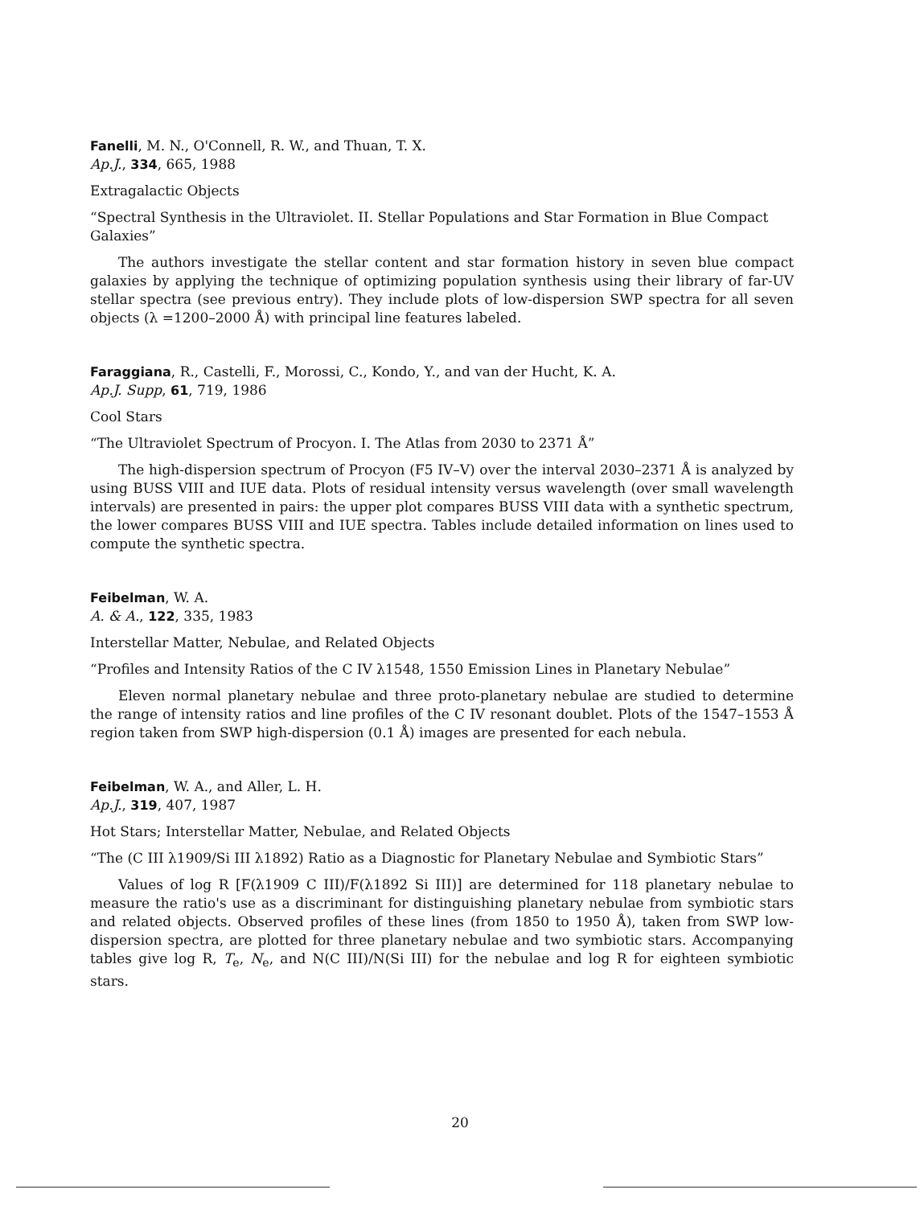Fanelli, M. N., O'Connell, R. W., and Thuan, T. X.
Ap.J., 334, 665, 1988
Extragalactic Objects
“Spectral Synthesis in the Ultraviolet. II. Stellar Populations and Star Formation in Blue Compact Galaxies”
The authors investigate the stellar content and star formation history in seven blue compact galaxies by applying the technique of optimizing population synthesis using their library of far-UV stellar spectra (see previous entry). They include plots of low-dispersion SWP spectra for all seven objects (λ =1200–2000 Å) with principal line features labeled.
Faraggiana, R., Castelli, F., Morossi, C., Kondo, Y., and van der Hucht, K. A.
Ap.J. Supp, 61, 719, 1986
Cool Stars
“The Ultraviolet Spectrum of Procyon. I. The Atlas from 2030 to 2371 Å”
The high-dispersion spectrum of Procyon (F5 IV–V) over the interval 2030–2371 Å is analyzed by using BUSS VIII and IUE data. Plots of residual intensity versus wavelength (over small wavelength intervals) are presented in pairs: the upper plot compares BUSS VIII data with a synthetic spectrum, the lower compares BUSS VIII and IUE spectra. Tables include detailed information on lines used to compute the synthetic spectra.
Feibelman, W. A.
A. & A., 122, 335, 1983
Interstellar Matter, Nebulae, and Related Objects
“Profiles and Intensity Ratios of the C IV λ1548, 1550 Emission Lines in Planetary Nebulae”
Eleven normal planetary nebulae and three proto-planetary nebulae are studied to determine the range of intensity ratios and line profiles of the C IV resonant doublet. Plots of the 1547–1553 Å region taken from SWP high-dispersion (0.1 Å) images are presented for each nebula.
Feibelman, W. A., and Aller, L. H.
Ap.J., 319, 407, 1987
Hot Stars; Interstellar Matter, Nebulae, and Related Objects
“The (C III λ1909/Si III λ1892) Ratio as a Diagnostic for Planetary Nebulae and Symbiotic Stars”
Values of log R [F(λ1909 C III)/F(λ1892 Si III)] are determined for 118 planetary nebulae to measure the ratio's use as a discriminant for distinguishing planetary nebulae from symbiotic stars and related objects. Observed profiles of these lines (from 1850 to 1950 Å), taken from SWP low-dispersion spectra, are plotted for three planetary nebulae and two symbiotic stars. Accompanying tables give log R, T<sub>e</sub>, N<sub>e</sub>, and N(C III)/N(Si III) for the nebulae and log R for eighteen symbiotic stars.
20